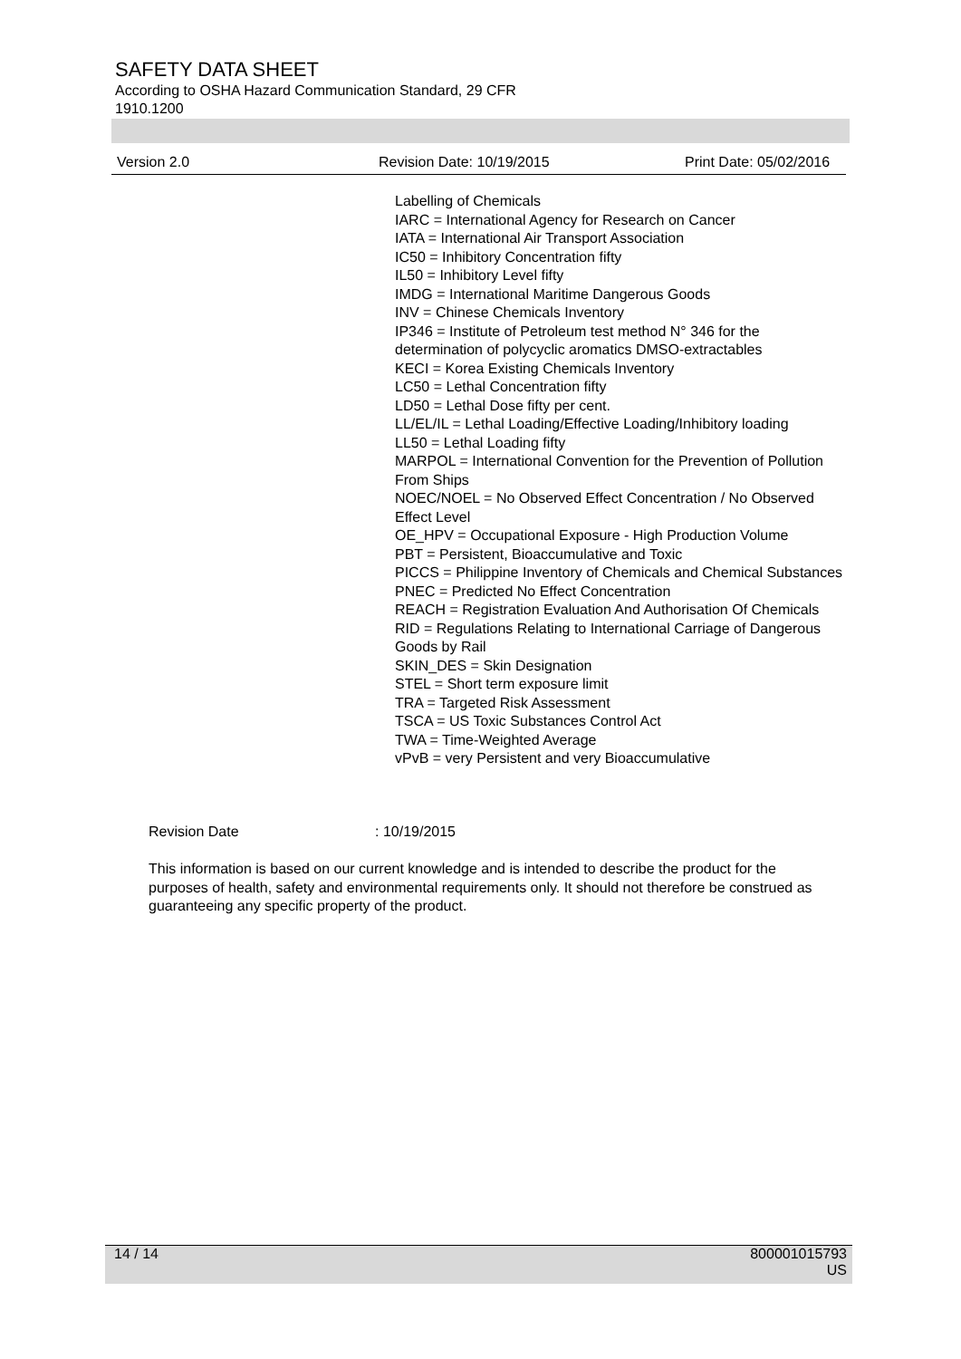SAFETY DATA SHEET
According to OSHA Hazard Communication Standard, 29 CFR
1910.1200
Version 2.0 Revision Date: 10/19/2015 Print Date: 05/02/2016
Labelling of Chemicals
IARC = International Agency for Research on Cancer
IATA = International Air Transport Association
IC50 = Inhibitory Concentration fifty
IL50 = Inhibitory Level fifty
IMDG = International Maritime Dangerous Goods
INV = Chinese Chemicals Inventory
IP346 = Institute of Petroleum test method N° 346 for the determination of polycyclic aromatics DMSO-extractables
KECI = Korea Existing Chemicals Inventory
LC50 = Lethal Concentration fifty
LD50 = Lethal Dose fifty per cent.
LL/EL/IL = Lethal Loading/Effective Loading/Inhibitory loading
LL50 = Lethal Loading fifty
MARPOL = International Convention for the Prevention of Pollution From Ships
NOEC/NOEL = No Observed Effect Concentration / No Observed Effect Level
OE_HPV = Occupational Exposure - High Production Volume
PBT = Persistent, Bioaccumulative and Toxic
PICCS = Philippine Inventory of Chemicals and Chemical Substances
PNEC = Predicted No Effect Concentration
REACH = Registration Evaluation And Authorisation Of Chemicals
RID = Regulations Relating to International Carriage of Dangerous Goods by Rail
SKIN_DES = Skin Designation
STEL = Short term exposure limit
TRA = Targeted Risk Assessment
TSCA = US Toxic Substances Control Act
TWA = Time-Weighted Average
vPvB = very Persistent and very Bioaccumulative
Revision Date: 10/19/2015
This information is based on our current knowledge and is intended to describe the product for the purposes of health, safety and environmental requirements only. It should not therefore be construed as guaranteeing any specific property of the product.
14 / 14 800001015793
US